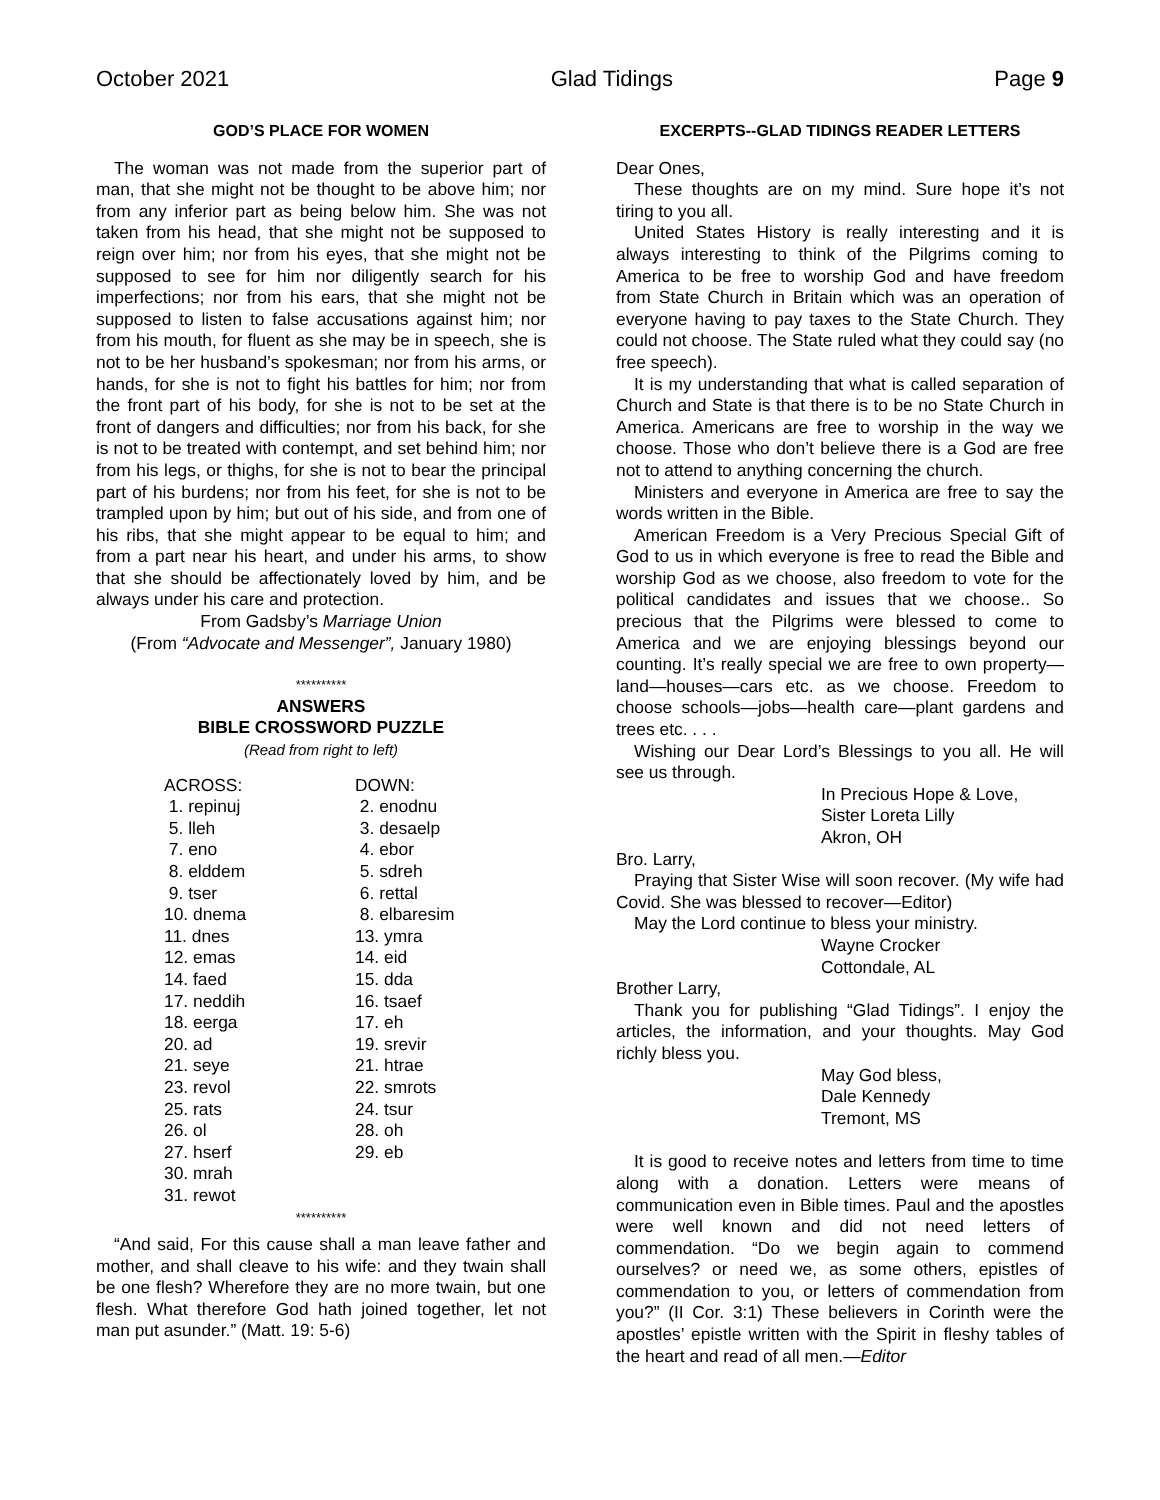October 2021 Glad Tidings Page 9
GOD’S PLACE FOR WOMEN
The woman was not made from the superior part of man, that she might not be thought to be above him; nor from any inferior part as being below him. She was not taken from his head, that she might not be supposed to reign over him; nor from his eyes, that she might not be supposed to see for him nor diligently search for his imperfections; nor from his ears, that she might not be supposed to listen to false accusations against him; nor from his mouth, for fluent as she may be in speech, she is not to be her husband’s spokesman; nor from his arms, or hands, for she is not to fight his battles for him; nor from the front part of his body, for she is not to be set at the front of dangers and difficulties; nor from his back, for she is not to be treated with contempt, and set behind him; nor from his legs, or thighs, for she is not to bear the principal part of his burdens; nor from his feet, for she is not to be trampled upon by him; but out of his side, and from one of his ribs, that she might appear to be equal to him; and from a part near his heart, and under his arms, to show that she should be affectionately loved by him, and be always under his care and protection.
From Gadsby’s Marriage Union
(From “Advocate and Messenger”, January 1980)
**********
ANSWERS
BIBLE CROSSWORD PUZZLE
(Read from right to left)
ACROSS:
1. repinuj
5. lleh
7. eno
8. elddem
9. tser
10. dnema
11. dnes
12. emas
14. faed
17. neddih
18. eerga
20. ad
21. seye
23. revol
25. rats
26. ol
27. hserf
30. mrah
31. rewot
DOWN:
2. enodnu
3. desaelp
4. ebor
5. sdreh
6. rettal
8. elbaresim
13. ymra
14. eid
15. dda
16. tsaef
17. eh
19. srevir
21. htrae
22. smrots
24. tsur
28. oh
29. eb
**********
“And said, For this cause shall a man leave father and mother, and shall cleave to his wife: and they twain shall be one flesh? Wherefore they are no more twain, but one flesh. What therefore God hath joined together, let not man put asunder.” (Matt. 19: 5-6)
EXCERPTS--GLAD TIDINGS READER LETTERS
Dear Ones,
These thoughts are on my mind. Sure hope it’s not tiring to you all.
United States History is really interesting and it is always interesting to think of the Pilgrims coming to America to be free to worship God and have freedom from State Church in Britain which was an operation of everyone having to pay taxes to the State Church. They could not choose. The State ruled what they could say (no free speech).
It is my understanding that what is called separation of Church and State is that there is to be no State Church in America. Americans are free to worship in the way we choose. Those who don’t believe there is a God are free not to attend to anything concerning the church.
Ministers and everyone in America are free to say the words written in the Bible.
American Freedom is a Very Precious Special Gift of God to us in which everyone is free to read the Bible and worship God as we choose, also freedom to vote for the political candidates and issues that we choose.. So precious that the Pilgrims were blessed to come to America and we are enjoying blessings beyond our counting. It’s really special we are free to own property—land—houses—cars etc. as we choose. Freedom to choose schools—jobs—health care—plant gardens and trees etc. . . .
Wishing our Dear Lord’s Blessings to you all. He will see us through.
In Precious Hope & Love,
Sister Loreta Lilly
Akron, OH
Bro. Larry,
Praying that Sister Wise will soon recover. (My wife had Covid. She was blessed to recover—Editor)
May the Lord continue to bless your ministry.
Wayne Crocker
Cottondale, AL
Brother Larry,
Thank you for publishing “Glad Tidings”. I enjoy the articles, the information, and your thoughts. May God richly bless you.
May God bless,
Dale Kennedy
Tremont, MS
It is good to receive notes and letters from time to time along with a donation. Letters were means of communication even in Bible times. Paul and the apostles were well known and did not need letters of commendation. “Do we begin again to commend ourselves? or need we, as some others, epistles of commendation to you, or letters of commendation from you?” (II Cor. 3:1) These believers in Corinth were the apostles’ epistle written with the Spirit in fleshy tables of the heart and read of all men.—Editor